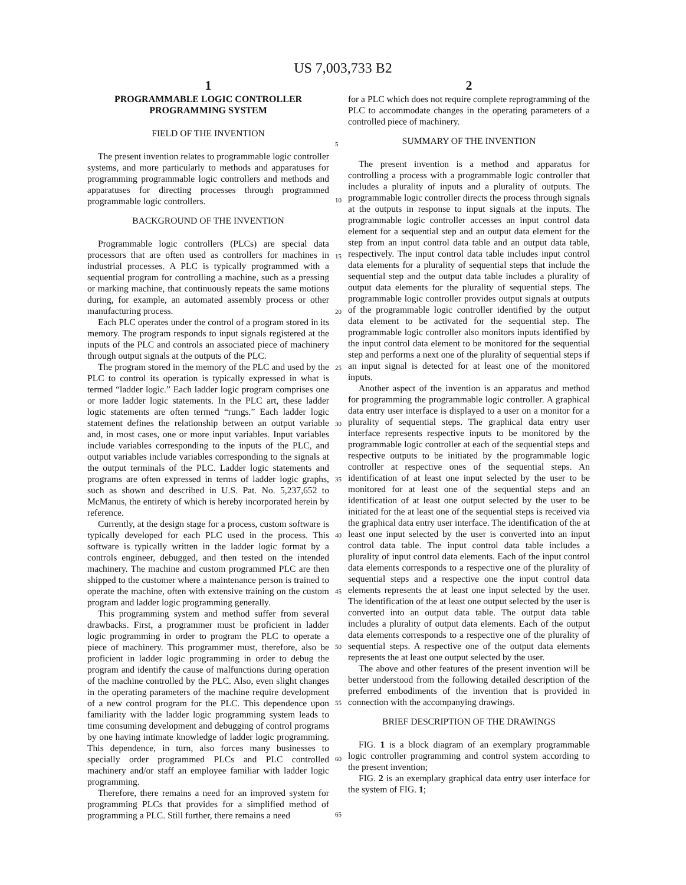US 7,003,733 B2
1
PROGRAMMABLE LOGIC CONTROLLER
PROGRAMMING SYSTEM
FIELD OF THE INVENTION
The present invention relates to programmable logic controller systems, and more particularly to methods and apparatuses for programming programmable logic controllers and methods and apparatuses for directing processes through programmed programmable logic controllers.
BACKGROUND OF THE INVENTION
Programmable logic controllers (PLCs) are special data processors that are often used as controllers for machines in industrial processes. A PLC is typically programmed with a sequential program for controlling a machine, such as a pressing or marking machine, that continuously repeats the same motions during, for example, an automated assembly process or other manufacturing process.
Each PLC operates under the control of a program stored in its memory. The program responds to input signals registered at the inputs of the PLC and controls an associated piece of machinery through output signals at the outputs of the PLC.
The program stored in the memory of the PLC and used by the PLC to control its operation is typically expressed in what is termed “ladder logic.” Each ladder logic program comprises one or more ladder logic statements. In the PLC art, these ladder logic statements are often termed “rungs.” Each ladder logic statement defines the relationship between an output variable and, in most cases, one or more input variables. Input variables include variables corresponding to the inputs of the PLC, and output variables include variables corresponding to the signals at the output terminals of the PLC. Ladder logic statements and programs are often expressed in terms of ladder logic graphs, such as shown and described in U.S. Pat. No. 5,237,652 to McManus, the entirety of which is hereby incorporated herein by reference.
Currently, at the design stage for a process, custom software is typically developed for each PLC used in the process. This software is typically written in the ladder logic format by a controls engineer, debugged, and then tested on the intended machinery. The machine and custom programmed PLC are then shipped to the customer where a maintenance person is trained to operate the machine, often with extensive training on the custom program and ladder logic programming generally.
This programming system and method suffer from several drawbacks. First, a programmer must be proficient in ladder logic programming in order to program the PLC to operate a piece of machinery. This programmer must, therefore, also be proficient in ladder logic programming in order to debug the program and identify the cause of malfunctions during operation of the machine controlled by the PLC. Also, even slight changes in the operating parameters of the machine require development of a new control program for the PLC. This dependence upon familiarity with the ladder logic programming system leads to time consuming development and debugging of control programs by one having intimate knowledge of ladder logic programming. This dependence, in turn, also forces many businesses to specially order programmed PLCs and PLC controlled machinery and/or staff an employee familiar with ladder logic programming.
Therefore, there remains a need for an improved system for programming PLCs that provides for a simplified method of programming a PLC. Still further, there remains a need
2
for a PLC which does not require complete reprogramming of the PLC to accommodate changes in the operating parameters of a controlled piece of machinery.
SUMMARY OF THE INVENTION
The present invention is a method and apparatus for controlling a process with a programmable logic controller that includes a plurality of inputs and a plurality of outputs. The programmable logic controller directs the process through signals at the outputs in response to input signals at the inputs. The programmable logic controller accesses an input control data element for a sequential step and an output data element for the step from an input control data table and an output data table, respectively. The input control data table includes input control data elements for a plurality of sequential steps that include the sequential step and the output data table includes a plurality of output data elements for the plurality of sequential steps. The programmable logic controller provides output signals at outputs of the programmable logic controller identified by the output data element to be activated for the sequential step. The programmable logic controller also monitors inputs identified by the input control data element to be monitored for the sequential step and performs a next one of the plurality of sequential steps if an input signal is detected for at least one of the monitored inputs.
Another aspect of the invention is an apparatus and method for programming the programmable logic controller. A graphical data entry user interface is displayed to a user on a monitor for a plurality of sequential steps. The graphical data entry user interface represents respective inputs to be monitored by the programmable logic controller at each of the sequential steps and respective outputs to be initiated by the programmable logic controller at respective ones of the sequential steps. An identification of at least one input selected by the user to be monitored for at least one of the sequential steps and an identification of at least one output selected by the user to be initiated for the at least one of the sequential steps is received via the graphical data entry user interface. The identification of the at least one input selected by the user is converted into an input control data table. The input control data table includes a plurality of input control data elements. Each of the input control data elements corresponds to a respective one of the plurality of sequential steps and a respective one the input control data elements represents the at least one input selected by the user. The identification of the at least one output selected by the user is converted into an output data table. The output data table includes a plurality of output data elements. Each of the output data elements corresponds to a respective one of the plurality of sequential steps. A respective one of the output data elements represents the at least one output selected by the user.
The above and other features of the present invention will be better understood from the following detailed description of the preferred embodiments of the invention that is provided in connection with the accompanying drawings.
BRIEF DESCRIPTION OF THE DRAWINGS
FIG. 1 is a block diagram of an exemplary programmable logic controller programming and control system according to the present invention;
FIG. 2 is an exemplary graphical data entry user interface for the system of FIG. 1;
5
10
15
20
25
30
35
40
45
50
55
60
65